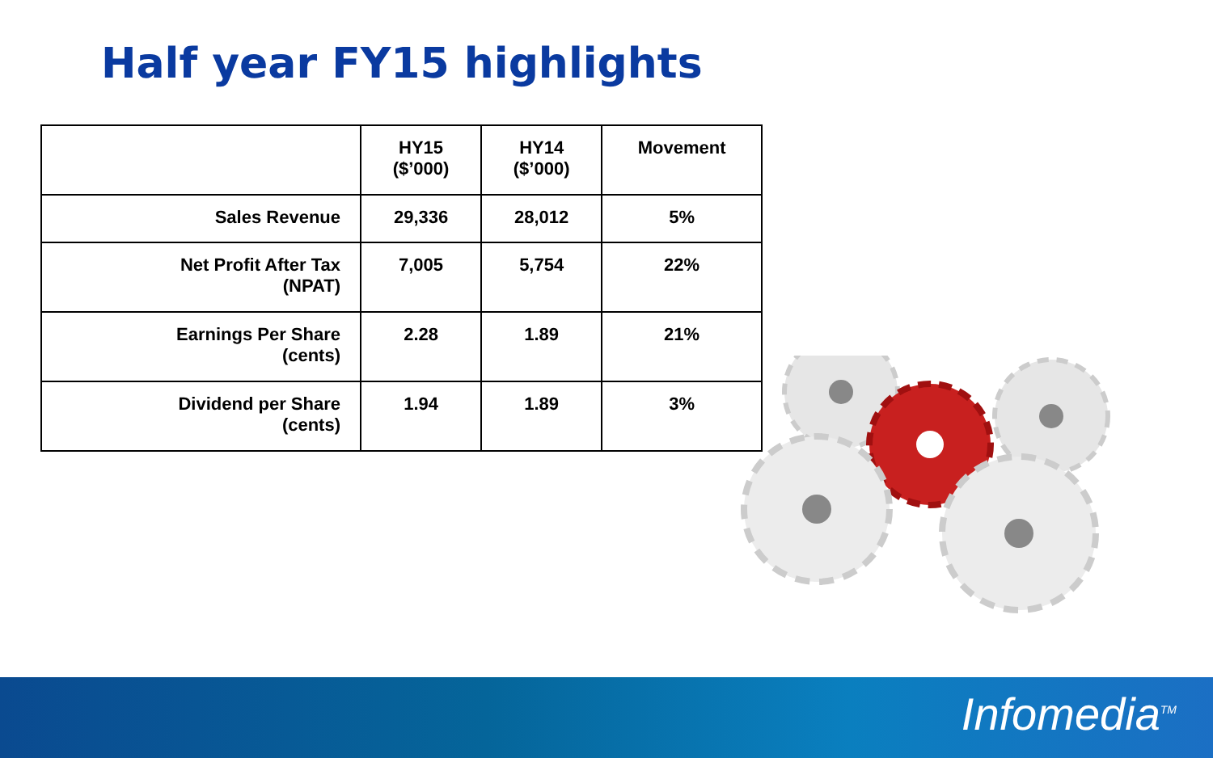Half year FY15 highlights
| | HY15 ($’000) | HY14 ($’000) | Movement |
| --- | --- | --- | --- |
| Sales Revenue | 29,336 | 28,012 | 5% |
| Net Profit After Tax (NPAT) | 7,005 | 5,754 | 22% |
| Earnings Per Share (cents) | 2.28 | 1.89 | 21% |
| Dividend per Share (cents) | 1.94 | 1.89 | 3% |
Infomedia<sup>TM</sup>